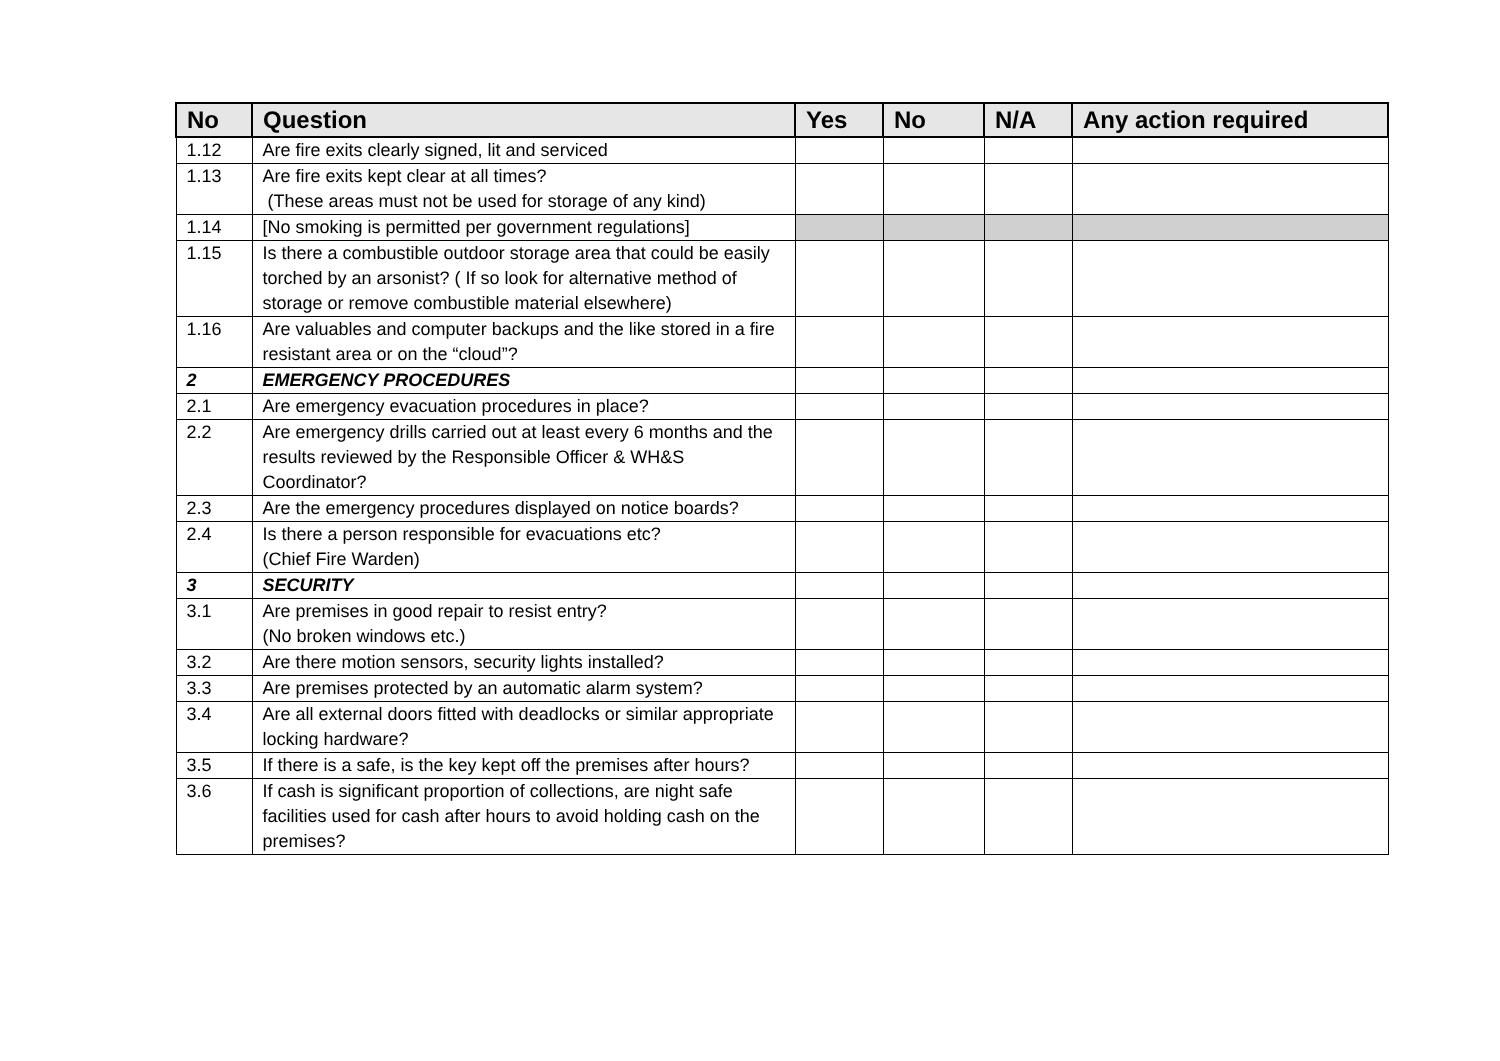| No | Question | Yes | No | N/A | Any action required |
| --- | --- | --- | --- | --- | --- |
| 1.12 | Are fire exits clearly signed, lit and serviced | | | | |
| 1.13 | Are fire exits kept clear at all times? (These areas must not be used for storage of any kind) | | | | |
| 1.14 | [No smoking is permitted per government regulations] | | | | |
| 1.15 | Is there a combustible outdoor storage area that could be easily torched by an arsonist? ( If so look for alternative method of storage or remove combustible material elsewhere) | | | | |
| 1.16 | Are valuables and computer backups and the like stored in a fire resistant area or on the “cloud”? | | | | |
| 2 | EMERGENCY PROCEDURES | | | | |
| 2.1 | Are emergency evacuation procedures in place? | | | | |
| 2.2 | Are emergency drills carried out at least every 6 months and the results reviewed by the Responsible Officer & WH&S Coordinator? | | | | |
| 2.3 | Are the emergency procedures displayed on notice boards? | | | | |
| 2.4 | Is there a person responsible for evacuations etc? (Chief Fire Warden) | | | | |
| 3 | SECURITY | | | | |
| 3.1 | Are premises in good repair to resist entry? (No broken windows etc.) | | | | |
| 3.2 | Are there motion sensors, security lights installed? | | | | |
| 3.3 | Are premises protected by an automatic alarm system? | | | | |
| 3.4 | Are all external doors fitted with deadlocks or similar appropriate locking hardware? | | | | |
| 3.5 | If there is a safe, is the key kept off the premises after hours? | | | | |
| 3.6 | If cash is significant proportion of collections, are night safe facilities used for cash after hours to avoid holding cash on the premises? | | | | |